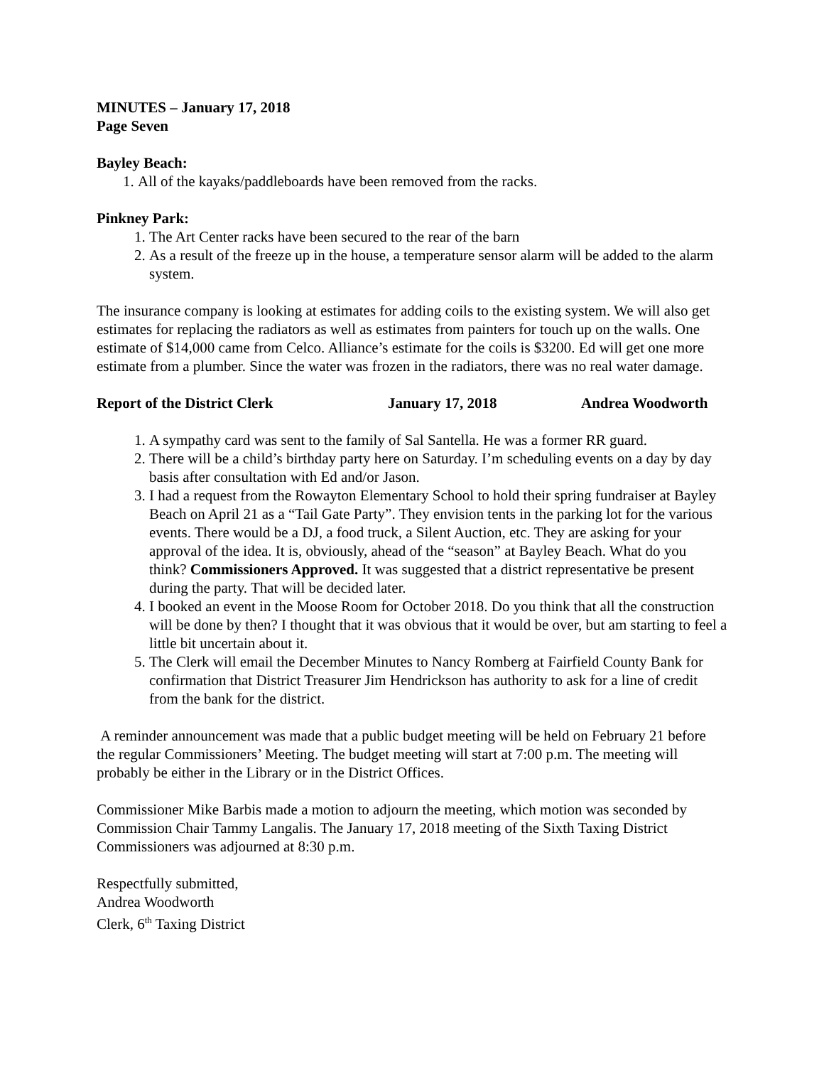MINUTES – January 17, 2018
Page Seven
Bayley Beach:
1. All of the kayaks/paddleboards have been removed from the racks.
Pinkney Park:
1. The Art Center racks have been secured to the rear of the barn
2. As a result of the freeze up in the house, a temperature sensor alarm will be added to the alarm system.
The insurance company is looking at estimates for adding coils to the existing system. We will also get estimates for replacing the radiators as well as estimates from painters for touch up on the walls. One estimate of $14,000 came from Celco. Alliance’s estimate for the coils is $3200. Ed will get one more estimate from a plumber. Since the water was frozen in the radiators, there was no real water damage.
Report of the District Clerk January 17, 2018 Andrea Woodworth
1. A sympathy card was sent to the family of Sal Santella. He was a former RR guard.
2. There will be a child’s birthday party here on Saturday. I’m scheduling events on a day by day basis after consultation with Ed and/or Jason.
3. I had a request from the Rowayton Elementary School to hold their spring fundraiser at Bayley Beach on April 21 as a “Tail Gate Party”. They envision tents in the parking lot for the various events. There would be a DJ, a food truck, a Silent Auction, etc. They are asking for your approval of the idea. It is, obviously, ahead of the “season” at Bayley Beach. What do you think? Commissioners Approved. It was suggested that a district representative be present during the party. That will be decided later.
4. I booked an event in the Moose Room for October 2018. Do you think that all the construction will be done by then? I thought that it was obvious that it would be over, but am starting to feel a little bit uncertain about it.
5. The Clerk will email the December Minutes to Nancy Romberg at Fairfield County Bank for confirmation that District Treasurer Jim Hendrickson has authority to ask for a line of credit from the bank for the district.
A reminder announcement was made that a public budget meeting will be held on February 21 before the regular Commissioners’ Meeting. The budget meeting will start at 7:00 p.m. The meeting will probably be either in the Library or in the District Offices.
Commissioner Mike Barbis made a motion to adjourn the meeting, which motion was seconded by Commission Chair Tammy Langalis. The January 17, 2018 meeting of the Sixth Taxing District Commissioners was adjourned at 8:30 p.m.
Respectfully submitted,
Andrea Woodworth
Clerk, 6<sup>th</sup> Taxing District